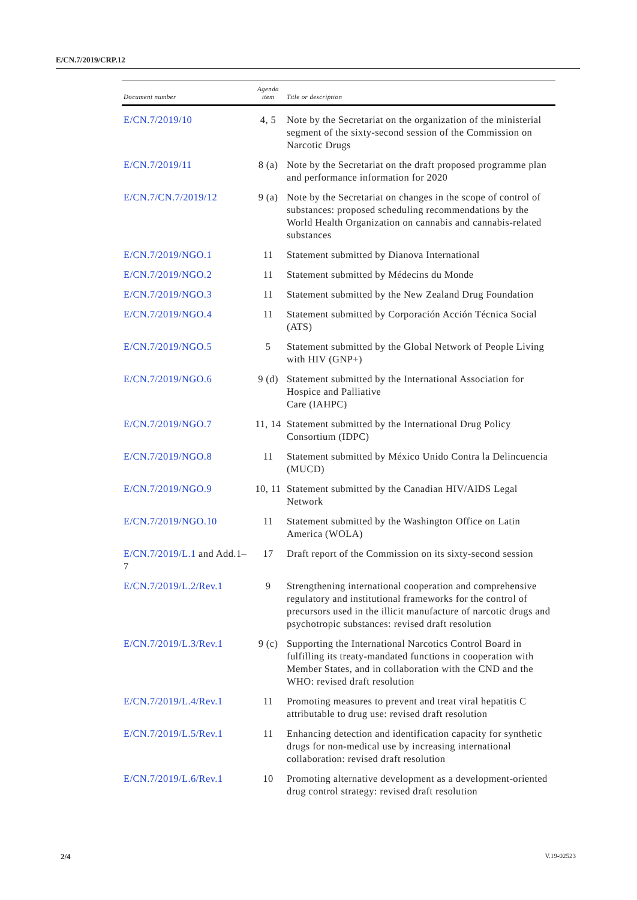E/CN.7/2019/CRP.12
| Document number | Agenda item | Title or description |
| --- | --- | --- |
| E/CN.7/2019/10 | 4, 5 | Note by the Secretariat on the organization of the ministerial segment of the sixty-second session of the Commission on Narcotic Drugs |
| E/CN.7/2019/11 | 8 (a) | Note by the Secretariat on the draft proposed programme plan and performance information for 2020 |
| E/CN.7/CN.7/2019/12 | 9 (a) | Note by the Secretariat on changes in the scope of control of substances: proposed scheduling recommendations by the World Health Organization on cannabis and cannabis-related substances |
| E/CN.7/2019/NGO.1 | 11 | Statement submitted by Dianova International |
| E/CN.7/2019/NGO.2 | 11 | Statement submitted by Médecins du Monde |
| E/CN.7/2019/NGO.3 | 11 | Statement submitted by the New Zealand Drug Foundation |
| E/CN.7/2019/NGO.4 | 11 | Statement submitted by Corporación Acción Técnica Social (ATS) |
| E/CN.7/2019/NGO.5 | 5 | Statement submitted by the Global Network of People Living with HIV (GNP+) |
| E/CN.7/2019/NGO.6 | 9 (d) | Statement submitted by the International Association for Hospice and Palliative Care (IAHPC) |
| E/CN.7/2019/NGO.7 | 11, 14 | Statement submitted by the International Drug Policy Consortium (IDPC) |
| E/CN.7/2019/NGO.8 | 11 | Statement submitted by México Unido Contra la Delincuencia (MUCD) |
| E/CN.7/2019/NGO.9 | 10, 11 | Statement submitted by the Canadian HIV/AIDS Legal Network |
| E/CN.7/2019/NGO.10 | 11 | Statement submitted by the Washington Office on Latin America (WOLA) |
| E/CN.7/2019/L.1 and Add.1–7 | 17 | Draft report of the Commission on its sixty-second session |
| E/CN.7/2019/L.2/Rev.1 | 9 | Strengthening international cooperation and comprehensive regulatory and institutional frameworks for the control of precursors used in the illicit manufacture of narcotic drugs and psychotropic substances: revised draft resolution |
| E/CN.7/2019/L.3/Rev.1 | 9 (c) | Supporting the International Narcotics Control Board in fulfilling its treaty-mandated functions in cooperation with Member States, and in collaboration with the CND and the WHO: revised draft resolution |
| E/CN.7/2019/L.4/Rev.1 | 11 | Promoting measures to prevent and treat viral hepatitis C attributable to drug use: revised draft resolution |
| E/CN.7/2019/L.5/Rev.1 | 11 | Enhancing detection and identification capacity for synthetic drugs for non-medical use by increasing international collaboration: revised draft resolution |
| E/CN.7/2019/L.6/Rev.1 | 10 | Promoting alternative development as a development-oriented drug control strategy: revised draft resolution |
2/4 V.19-02523